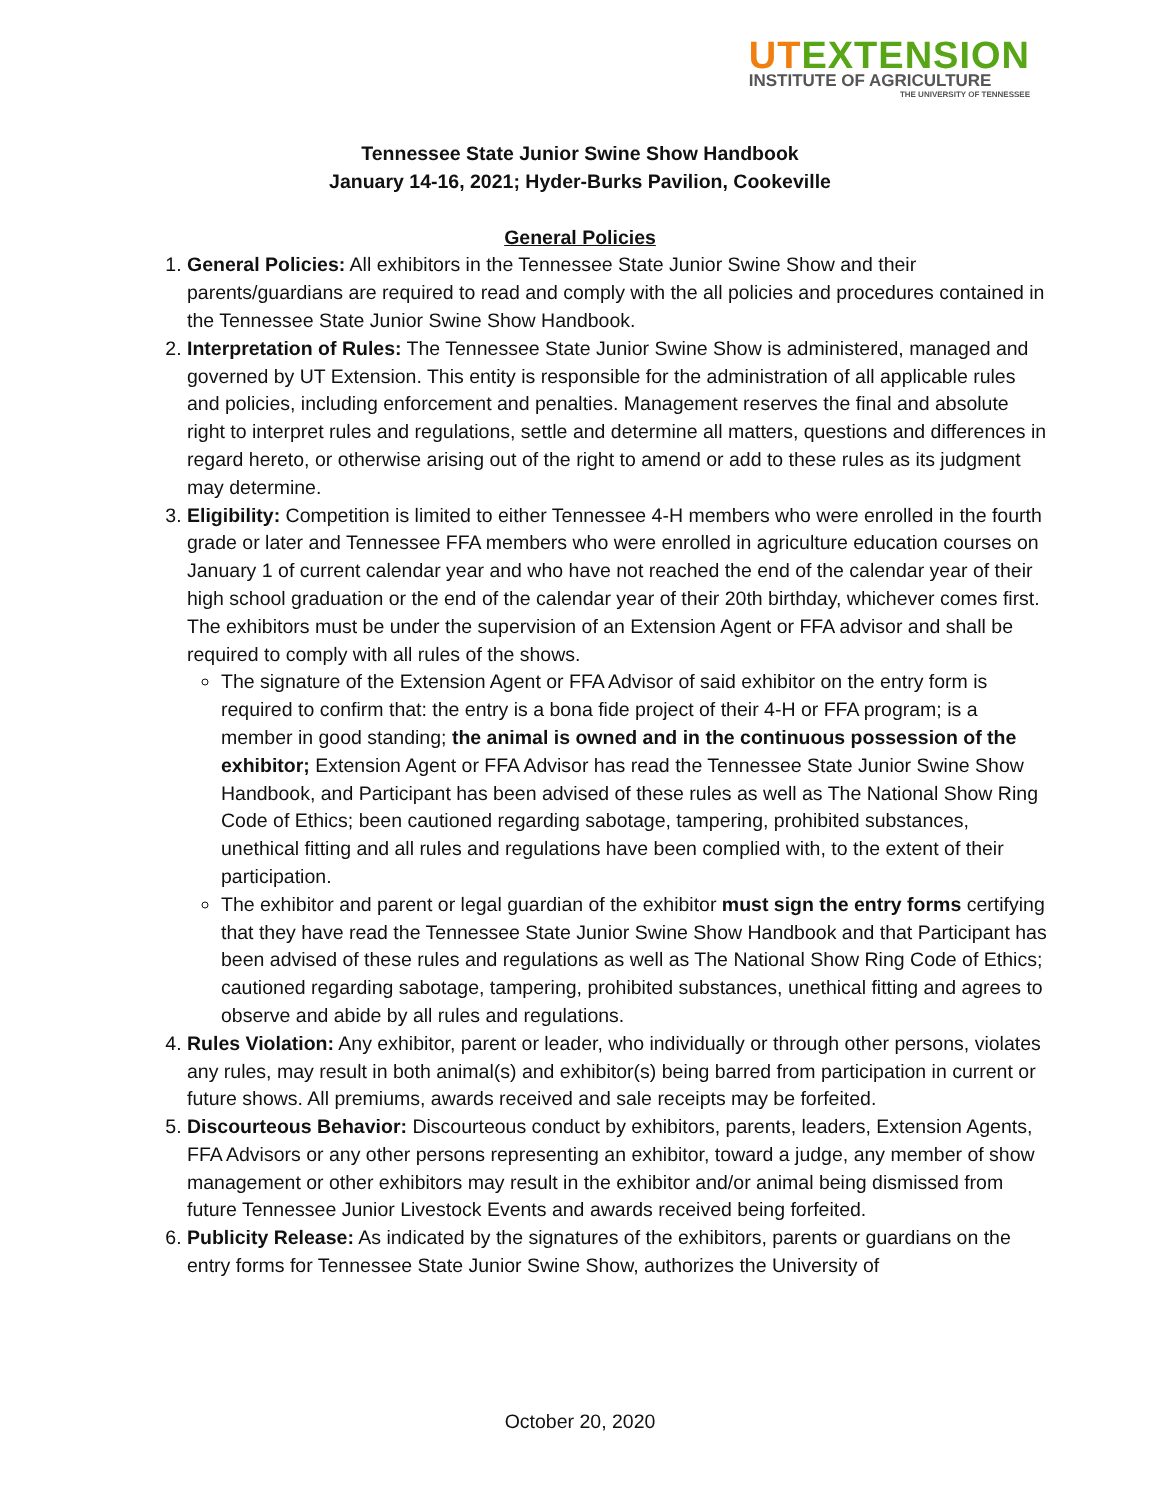UTEXTENSION
INSTITUTE OF AGRICULTURE
THE UNIVERSITY OF TENNESSEE
Tennessee State Junior Swine Show Handbook
January 14-16, 2021; Hyder-Burks Pavilion, Cookeville
General Policies
1. General Policies: All exhibitors in the Tennessee State Junior Swine Show and their parents/guardians are required to read and comply with the all policies and procedures contained in the Tennessee State Junior Swine Show Handbook.
2. Interpretation of Rules: The Tennessee State Junior Swine Show is administered, managed and governed by UT Extension. This entity is responsible for the administration of all applicable rules and policies, including enforcement and penalties. Management reserves the final and absolute right to interpret rules and regulations, settle and determine all matters, questions and differences in regard hereto, or otherwise arising out of the right to amend or add to these rules as its judgment may determine.
3. Eligibility: Competition is limited to either Tennessee 4-H members who were enrolled in the fourth grade or later and Tennessee FFA members who were enrolled in agriculture education courses on January 1 of current calendar year and who have not reached the end of the calendar year of their high school graduation or the end of the calendar year of their 20th birthday, whichever comes first. The exhibitors must be under the supervision of an Extension Agent or FFA advisor and shall be required to comply with all rules of the shows.
The signature of the Extension Agent or FFA Advisor of said exhibitor on the entry form is required to confirm that: the entry is a bona fide project of their 4-H or FFA program; is a member in good standing; the animal is owned and in the continuous possession of the exhibitor; Extension Agent or FFA Advisor has read the Tennessee State Junior Swine Show Handbook, and Participant has been advised of these rules as well as The National Show Ring Code of Ethics; been cautioned regarding sabotage, tampering, prohibited substances, unethical fitting and all rules and regulations have been complied with, to the extent of their participation.
The exhibitor and parent or legal guardian of the exhibitor must sign the entry forms certifying that they have read the Tennessee State Junior Swine Show Handbook and that Participant has been advised of these rules and regulations as well as The National Show Ring Code of Ethics; cautioned regarding sabotage, tampering, prohibited substances, unethical fitting and agrees to observe and abide by all rules and regulations.
4. Rules Violation: Any exhibitor, parent or leader, who individually or through other persons, violates any rules, may result in both animal(s) and exhibitor(s) being barred from participation in current or future shows. All premiums, awards received and sale receipts may be forfeited.
5. Discourteous Behavior: Discourteous conduct by exhibitors, parents, leaders, Extension Agents, FFA Advisors or any other persons representing an exhibitor, toward a judge, any member of show management or other exhibitors may result in the exhibitor and/or animal being dismissed from future Tennessee Junior Livestock Events and awards received being forfeited.
6. Publicity Release: As indicated by the signatures of the exhibitors, parents or guardians on the entry forms for Tennessee State Junior Swine Show, authorizes the University of
October 20, 2020